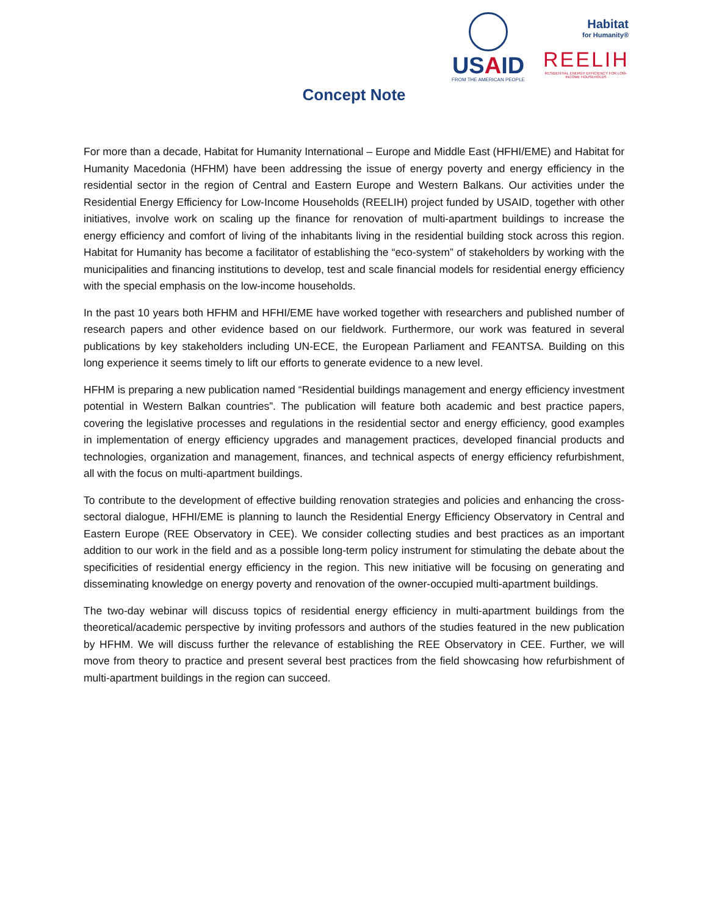USAID
FROM THE AMERICAN PEOPLE
Habitat
for Humanity®
REELIH
RESIDENTIAL ENERGY EFFICIENCY FOR LOW-INCOME HOUSEHOLDS
Concept Note
For more than a decade, Habitat for Humanity International – Europe and Middle East (HFHI/EME) and Habitat for Humanity Macedonia (HFHM) have been addressing the issue of energy poverty and energy efficiency in the residential sector in the region of Central and Eastern Europe and Western Balkans. Our activities under the Residential Energy Efficiency for Low-Income Households (REELIH) project funded by USAID, together with other initiatives, involve work on scaling up the finance for renovation of multi-apartment buildings to increase the energy efficiency and comfort of living of the inhabitants living in the residential building stock across this region. Habitat for Humanity has become a facilitator of establishing the “eco-system” of stakeholders by working with the municipalities and financing institutions to develop, test and scale financial models for residential energy efficiency with the special emphasis on the low-income households.
In the past 10 years both HFHM and HFHI/EME have worked together with researchers and published number of research papers and other evidence based on our fieldwork. Furthermore, our work was featured in several publications by key stakeholders including UN-ECE, the European Parliament and FEANTSA. Building on this long experience it seems timely to lift our efforts to generate evidence to a new level.
HFHM is preparing a new publication named “Residential buildings management and energy efficiency investment potential in Western Balkan countries”. The publication will feature both academic and best practice papers, covering the legislative processes and regulations in the residential sector and energy efficiency, good examples in implementation of energy efficiency upgrades and management practices, developed financial products and technologies, organization and management, finances, and technical aspects of energy efficiency refurbishment, all with the focus on multi-apartment buildings.
To contribute to the development of effective building renovation strategies and policies and enhancing the cross-sectoral dialogue, HFHI/EME is planning to launch the Residential Energy Efficiency Observatory in Central and Eastern Europe (REE Observatory in CEE). We consider collecting studies and best practices as an important addition to our work in the field and as a possible long-term policy instrument for stimulating the debate about the specificities of residential energy efficiency in the region. This new initiative will be focusing on generating and disseminating knowledge on energy poverty and renovation of the owner-occupied multi-apartment buildings.
The two-day webinar will discuss topics of residential energy efficiency in multi-apartment buildings from the theoretical/academic perspective by inviting professors and authors of the studies featured in the new publication by HFHM. We will discuss further the relevance of establishing the REE Observatory in CEE. Further, we will move from theory to practice and present several best practices from the field showcasing how refurbishment of multi-apartment buildings in the region can succeed.